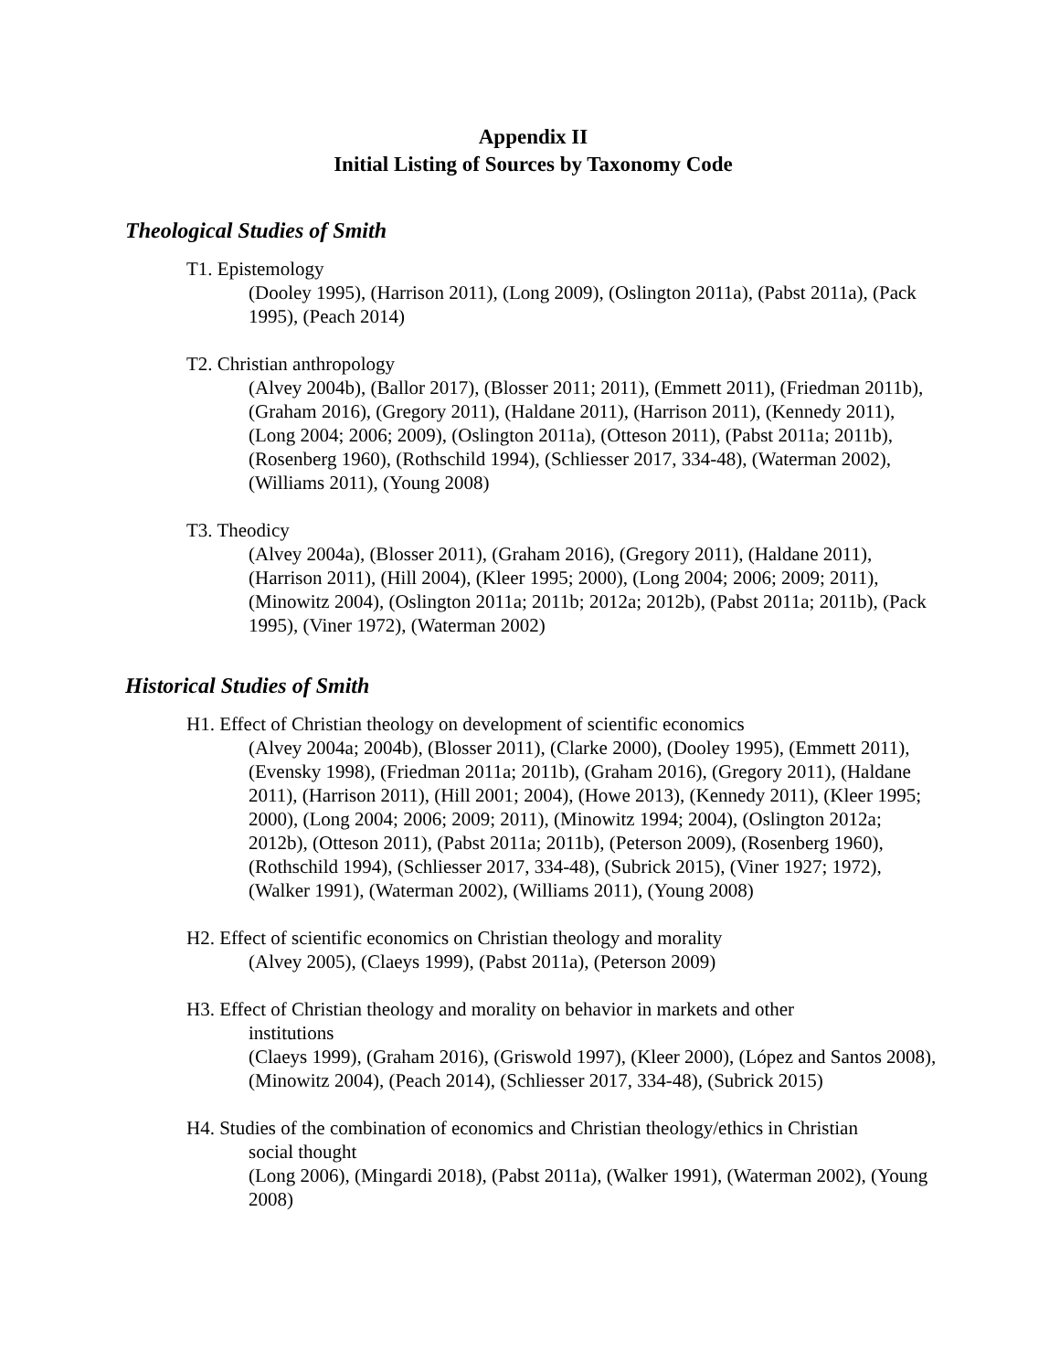Appendix II
Initial Listing of Sources by Taxonomy Code
Theological Studies of Smith
T1. Epistemology
(Dooley 1995), (Harrison 2011), (Long 2009), (Oslington 2011a), (Pabst 2011a), (Pack 1995), (Peach 2014)
T2. Christian anthropology
(Alvey 2004b), (Ballor 2017), (Blosser 2011; 2011), (Emmett 2011), (Friedman 2011b), (Graham 2016), (Gregory 2011), (Haldane 2011), (Harrison 2011), (Kennedy 2011), (Long 2004; 2006; 2009), (Oslington 2011a), (Otteson 2011), (Pabst 2011a; 2011b), (Rosenberg 1960), (Rothschild 1994), (Schliesser 2017, 334-48), (Waterman 2002), (Williams 2011), (Young 2008)
T3. Theodicy
(Alvey 2004a), (Blosser 2011), (Graham 2016), (Gregory 2011), (Haldane 2011), (Harrison 2011), (Hill 2004), (Kleer 1995; 2000), (Long 2004; 2006; 2009; 2011), (Minowitz 2004), (Oslington 2011a; 2011b; 2012a; 2012b), (Pabst 2011a; 2011b), (Pack 1995), (Viner 1972), (Waterman 2002)
Historical Studies of Smith
H1. Effect of Christian theology on development of scientific economics
(Alvey 2004a; 2004b), (Blosser 2011), (Clarke 2000), (Dooley 1995), (Emmett 2011), (Evensky 1998), (Friedman 2011a; 2011b), (Graham 2016), (Gregory 2011), (Haldane 2011), (Harrison 2011), (Hill 2001; 2004), (Howe 2013), (Kennedy 2011), (Kleer 1995; 2000), (Long 2004; 2006; 2009; 2011), (Minowitz 1994; 2004), (Oslington 2012a; 2012b), (Otteson 2011), (Pabst 2011a; 2011b), (Peterson 2009), (Rosenberg 1960), (Rothschild 1994), (Schliesser 2017, 334-48), (Subrick 2015), (Viner 1927; 1972), (Walker 1991), (Waterman 2002), (Williams 2011), (Young 2008)
H2. Effect of scientific economics on Christian theology and morality
(Alvey 2005), (Claeys 1999), (Pabst 2011a), (Peterson 2009)
H3. Effect of Christian theology and morality on behavior in markets and other
institutions
(Claeys 1999), (Graham 2016), (Griswold 1997), (Kleer 2000), (López and Santos 2008), (Minowitz 2004), (Peach 2014), (Schliesser 2017, 334-48), (Subrick 2015)
H4. Studies of the combination of economics and Christian theology/ethics in Christian
social thought
(Long 2006), (Mingardi 2018), (Pabst 2011a), (Walker 1991), (Waterman 2002), (Young 2008)